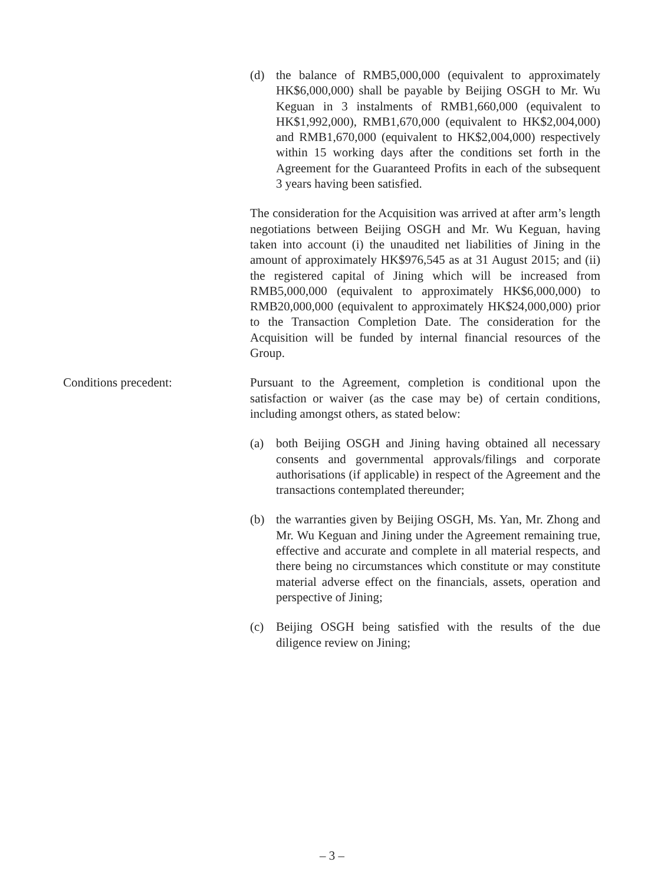(d) the balance of RMB5,000,000 (equivalent to approximately HK$6,000,000) shall be payable by Beijing OSGH to Mr. Wu Keguan in 3 instalments of RMB1,660,000 (equivalent to HK$1,992,000), RMB1,670,000 (equivalent to HK$2,004,000) and RMB1,670,000 (equivalent to HK$2,004,000) respectively within 15 working days after the conditions set forth in the Agreement for the Guaranteed Profits in each of the subsequent 3 years having been satisfied.
The consideration for the Acquisition was arrived at after arm’s length negotiations between Beijing OSGH and Mr. Wu Keguan, having taken into account (i) the unaudited net liabilities of Jining in the amount of approximately HK$976,545 as at 31 August 2015; and (ii) the registered capital of Jining which will be increased from RMB5,000,000 (equivalent to approximately HK$6,000,000) to RMB20,000,000 (equivalent to approximately HK$24,000,000) prior to the Transaction Completion Date. The consideration for the Acquisition will be funded by internal financial resources of the Group.
Conditions precedent: Pursuant to the Agreement, completion is conditional upon the satisfaction or waiver (as the case may be) of certain conditions, including amongst others, as stated below:
(a) both Beijing OSGH and Jining having obtained all necessary consents and governmental approvals/filings and corporate authorisations (if applicable) in respect of the Agreement and the transactions contemplated thereunder;
(b) the warranties given by Beijing OSGH, Ms. Yan, Mr. Zhong and Mr. Wu Keguan and Jining under the Agreement remaining true, effective and accurate and complete in all material respects, and there being no circumstances which constitute or may constitute material adverse effect on the financials, assets, operation and perspective of Jining;
(c) Beijing OSGH being satisfied with the results of the due diligence review on Jining;
– 3 –